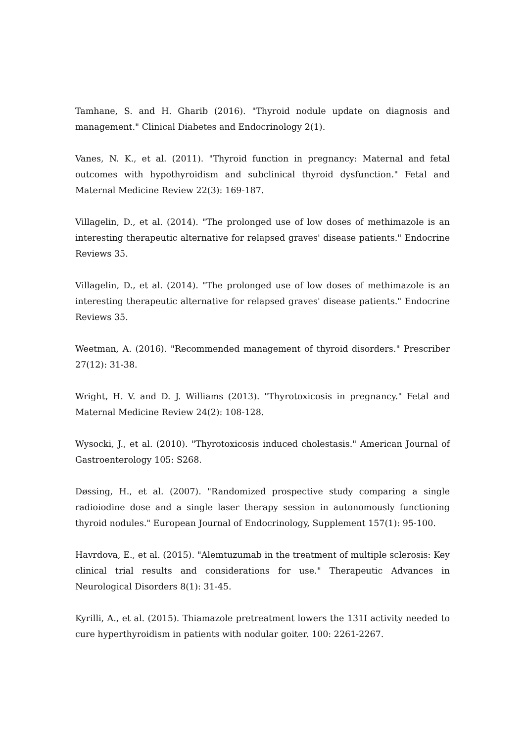Tamhane, S. and H. Gharib (2016). "Thyroid nodule update on diagnosis and management." Clinical Diabetes and Endocrinology 2(1).
Vanes, N. K., et al. (2011). "Thyroid function in pregnancy: Maternal and fetal outcomes with hypothyroidism and subclinical thyroid dysfunction." Fetal and Maternal Medicine Review 22(3): 169-187.
Villagelin, D., et al. (2014). "The prolonged use of low doses of methimazole is an interesting therapeutic alternative for relapsed graves' disease patients." Endocrine Reviews 35.
Villagelin, D., et al. (2014). "The prolonged use of low doses of methimazole is an interesting therapeutic alternative for relapsed graves' disease patients." Endocrine Reviews 35.
Weetman, A. (2016). "Recommended management of thyroid disorders." Prescriber 27(12): 31-38.
Wright, H. V. and D. J. Williams (2013). "Thyrotoxicosis in pregnancy." Fetal and Maternal Medicine Review 24(2): 108-128.
Wysocki, J., et al. (2010). "Thyrotoxicosis induced cholestasis." American Journal of Gastroenterology 105: S268.
Døssing, H., et al. (2007). "Randomized prospective study comparing a single radioiodine dose and a single laser therapy session in autonomously functioning thyroid nodules." European Journal of Endocrinology, Supplement 157(1): 95-100.
Havrdova, E., et al. (2015). "Alemtuzumab in the treatment of multiple sclerosis: Key clinical trial results and considerations for use." Therapeutic Advances in Neurological Disorders 8(1): 31-45.
Kyrilli, A., et al. (2015). Thiamazole pretreatment lowers the 131I activity needed to cure hyperthyroidism in patients with nodular goiter. 100: 2261-2267.